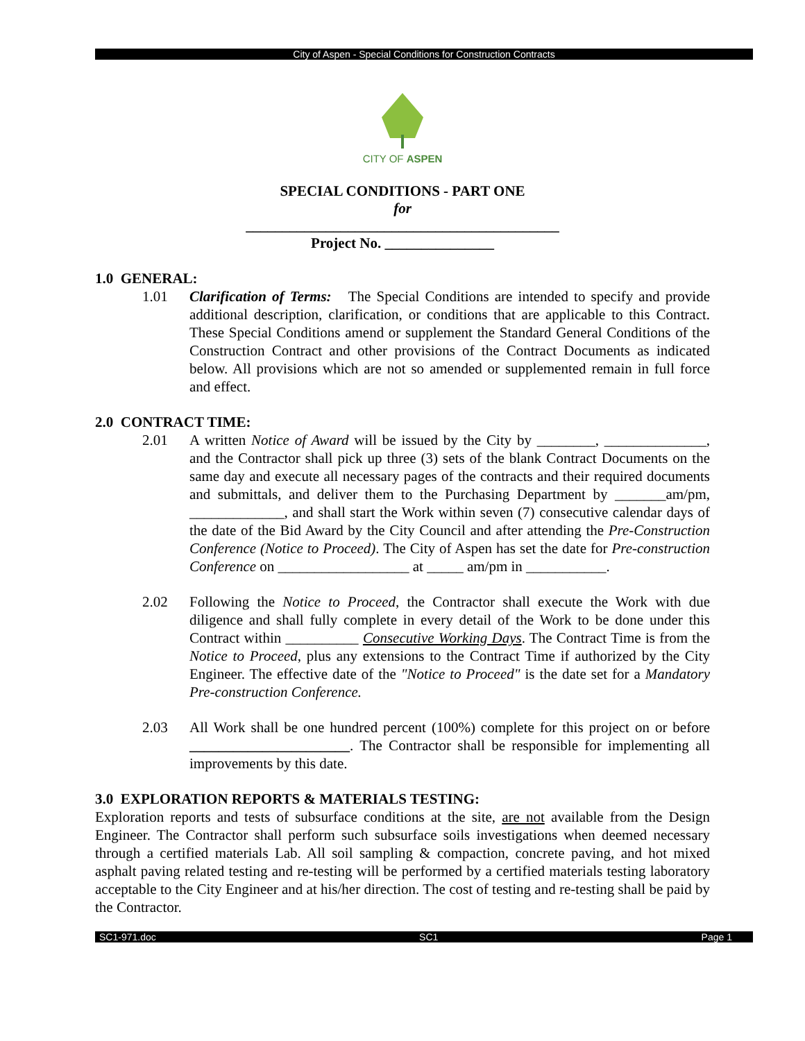City of Aspen - Special Conditions for Construction Contracts
CITY OF ASPEN
SPECIAL CONDITIONS - PART ONE
for
___________________________________________
Project No. _______________
1.0 GENERAL:
1.01 Clarification of Terms: The Special Conditions are intended to specify and provide additional description, clarification, or conditions that are applicable to this Contract. These Special Conditions amend or supplement the Standard General Conditions of the Construction Contract and other provisions of the Contract Documents as indicated below. All provisions which are not so amended or supplemented remain in full force and effect.
2.0 CONTRACT TIME:
2.01 A written Notice of Award will be issued by the City by ________, ______________, and the Contractor shall pick up three (3) sets of the blank Contract Documents on the same day and execute all necessary pages of the contracts and their required documents and submittals, and deliver them to the Purchasing Department by _______am/pm, _____________, and shall start the Work within seven (7) consecutive calendar days of the date of the Bid Award by the City Council and after attending the Pre-Construction Conference (Notice to Proceed). The City of Aspen has set the date for Pre-construction Conference on __________________ at _____ am/pm in ___________.
2.02 Following the Notice to Proceed, the Contractor shall execute the Work with due diligence and shall fully complete in every detail of the Work to be done under this Contract within __________ Consecutive Working Days. The Contract Time is from the Notice to Proceed, plus any extensions to the Contract Time if authorized by the City Engineer. The effective date of the "Notice to Proceed" is the date set for a Mandatory Pre-construction Conference.
2.03 All Work shall be one hundred percent (100%) complete for this project on or before ______________________. The Contractor shall be responsible for implementing all improvements by this date.
3.0 EXPLORATION REPORTS & MATERIALS TESTING:
Exploration reports and tests of subsurface conditions at the site, are not available from the Design Engineer. The Contractor shall perform such subsurface soils investigations when deemed necessary through a certified materials Lab. All soil sampling & compaction, concrete paving, and hot mixed asphalt paving related testing and re-testing will be performed by a certified materials testing laboratory acceptable to the City Engineer and at his/her direction. The cost of testing and re-testing shall be paid by the Contractor.
SC1-971.doc SC1 Page 1